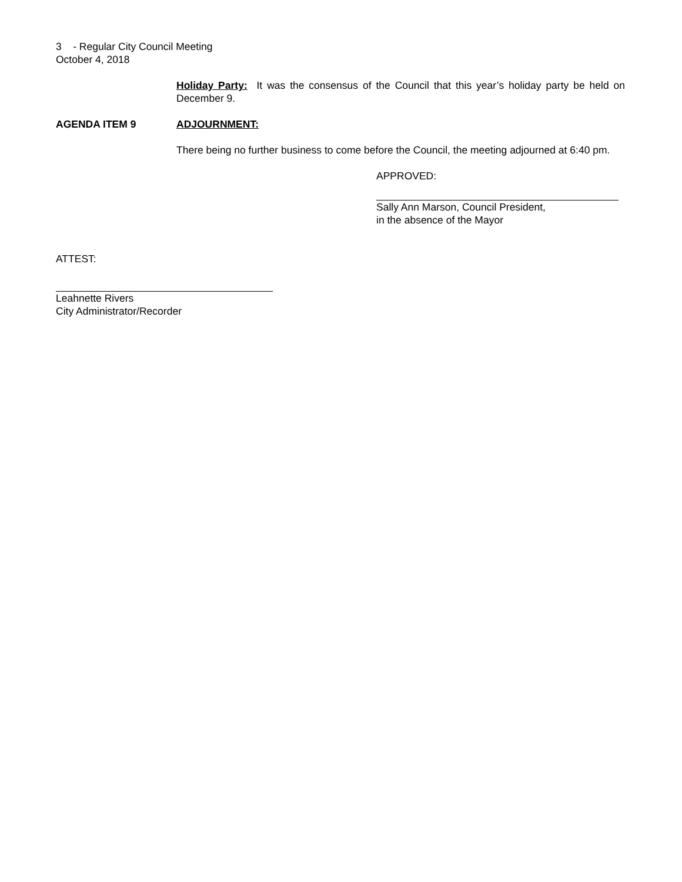3 - Regular City Council Meeting
October 4, 2018
Holiday Party: It was the consensus of the Council that this year’s holiday party be held on December 9.
AGENDA ITEM 9 ADJOURNMENT:
There being no further business to come before the Council, the meeting adjourned at 6:40 pm.
APPROVED:
Sally Ann Marson, Council President,
in the absence of the Mayor
ATTEST:
Leahnette Rivers
City Administrator/Recorder